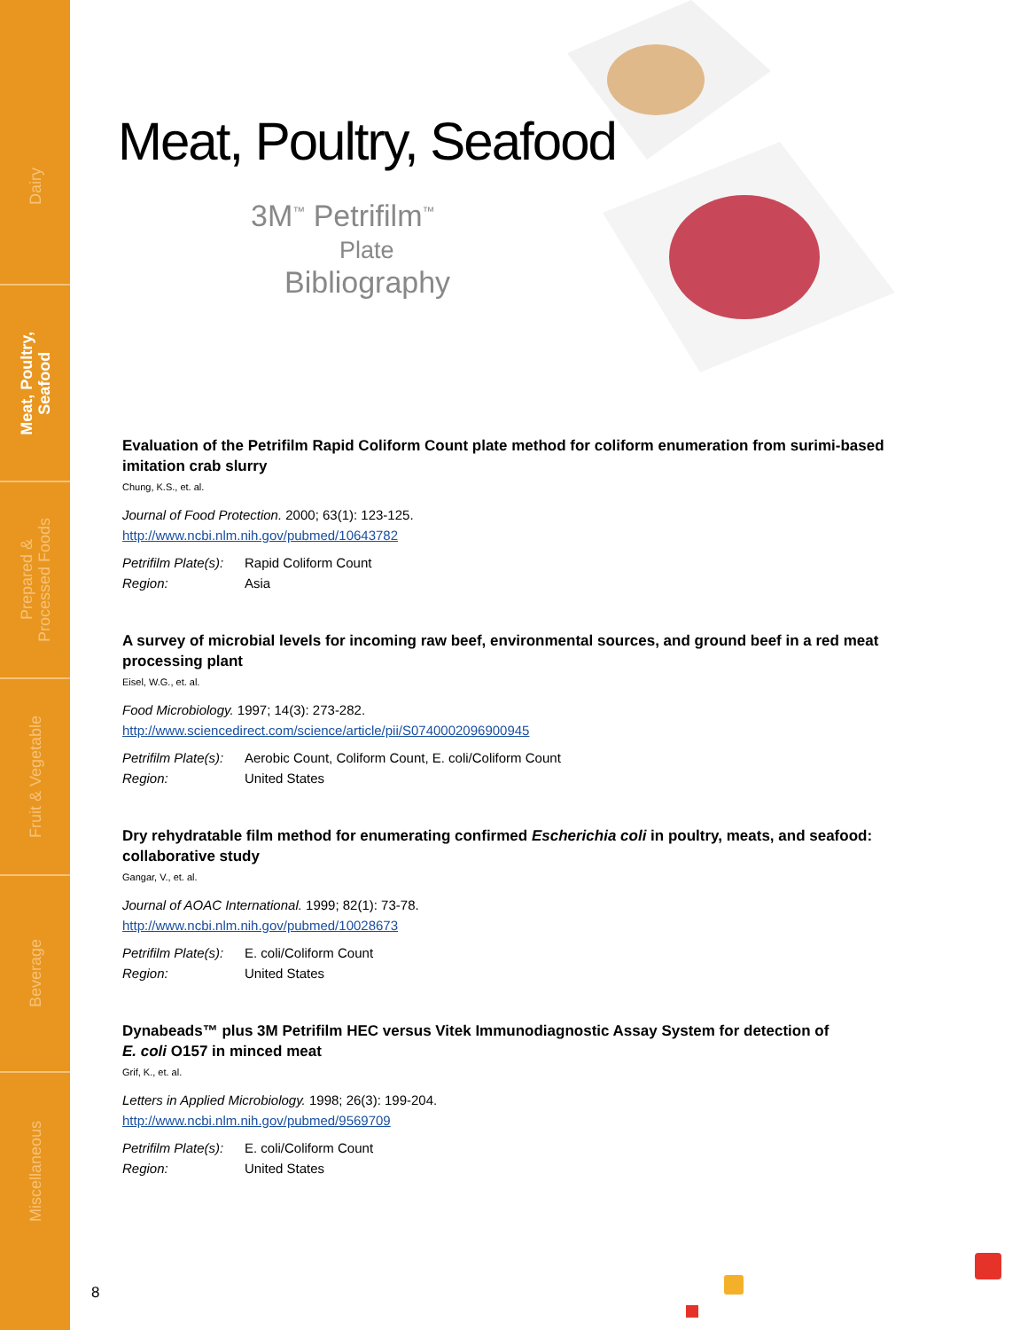Dairy
Meat, Poultry,
Seafood
Prepared &
Processed Foods
Fruit & Vegetable
Beverage
Miscellaneous
Meat, Poultry, Seafood
3M<sup>™</sup> Petrifilm<sup>™</sup>
Plate
Bibliography
Evaluation of the Petrifilm Rapid Coliform Count plate method for coliform enumeration from surimi-based imitation crab slurry
Chung, K.S., et. al.
Journal of Food Protection. 2000; 63(1): 123-125.
http://www.ncbi.nlm.nih.gov/pubmed/10643782
Petrifilm Plate(s): Rapid Coliform Count Region: Asia
A survey of microbial levels for incoming raw beef, environmental sources, and ground beef in a red meat processing plant
Eisel, W.G., et. al.
Food Microbiology. 1997; 14(3): 273-282.
http://www.sciencedirect.com/science/article/pii/S0740002096900945
Petrifilm Plate(s): Aerobic Count, Coliform Count, E. coli/Coliform Count Region: United States
Dry rehydratable film method for enumerating confirmed Escherichia coli in poultry, meats, and seafood: collaborative study
Gangar, V., et. al.
Journal of AOAC International. 1999; 82(1): 73-78.
http://www.ncbi.nlm.nih.gov/pubmed/10028673
Petrifilm Plate(s): E. coli/Coliform Count Region: United States
Dynabeads™ plus 3M Petrifilm HEC versus Vitek Immunodiagnostic Assay System for detection of
E. coli O157 in minced meat
Grif, K., et. al.
Letters in Applied Microbiology. 1998; 26(3): 199-204.
http://www.ncbi.nlm.nih.gov/pubmed/9569709
Petrifilm Plate(s): E. coli/Coliform Count Region: United States
8